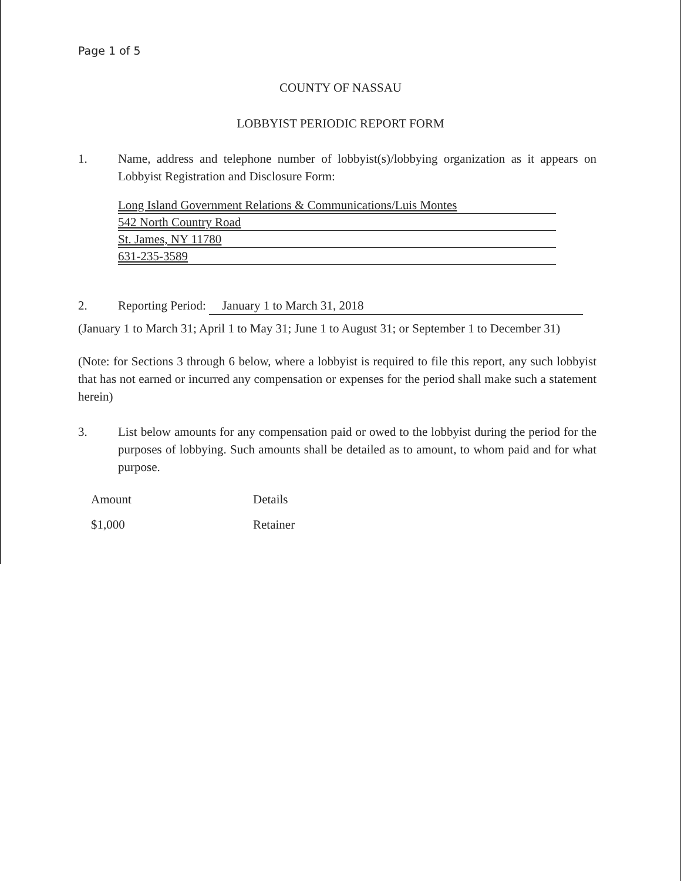Page 1 of 5
COUNTY OF NASSAU
LOBBYIST PERIODIC REPORT FORM
1. Name, address and telephone number of lobbyist(s)/lobbying organization as it appears on Lobbyist Registration and Disclosure Form:
Long Island Government Relations & Communications/Luis Montes
542 North Country Road
St. James, NY 11780
631-235-3589
2. Reporting Period: January 1 to March 31, 2018
(January 1 to March 31; April 1 to May 31; June 1 to August 31; or September 1 to December 31)
(Note: for Sections 3 through 6 below, where a lobbyist is required to file this report, any such lobbyist that has not earned or incurred any compensation or expenses for the period shall make such a statement herein)
3. List below amounts for any compensation paid or owed to the lobbyist during the period for the purposes of lobbying. Such amounts shall be detailed as to amount, to whom paid and for what purpose.
| Amount | Details |
| --- | --- |
| $1,000 | Retainer |